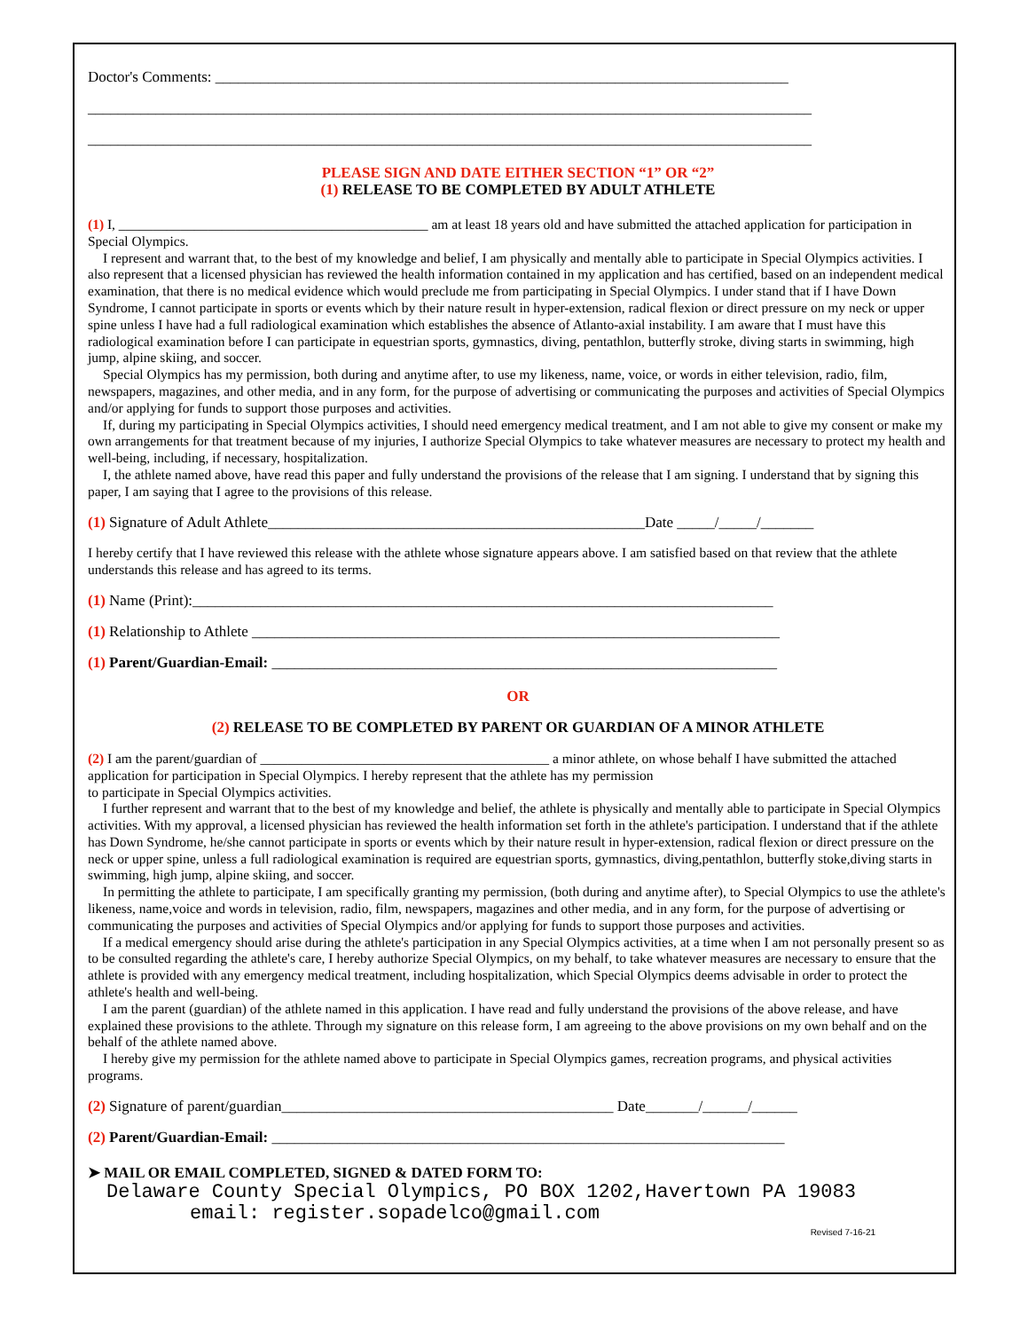Doctor's Comments: ____________________________________________________________________________
________________________________________________________________________________________________
________________________________________________________________________________________________
PLEASE SIGN AND DATE EITHER SECTION “1” OR “2”
(1) RELEASE TO BE COMPLETED BY ADULT ATHLETE
(1) I, _____________________________________________ am at least 18 years old and have submitted the attached application for participation in Special Olympics.
I represent and warrant that, to the best of my knowledge and belief, I am physically and mentally able to participate in Special Olympics activities. I also represent that a licensed physician has reviewed the health information contained in my application and has certified, based on an independent medical examination, that there is no medical evidence which would preclude me from participating in Special Olympics. I under stand that if I have Down Syndrome, I cannot participate in sports or events which by their nature result in hyper-extension, radical flexion or direct pressure on my neck or upper spine unless I have had a full radiological examination which establishes the absence of Atlanto-axial instability. I am aware that I must have this radiological examination before I can participate in equestrian sports, gymnastics, diving, pentathlon, butterfly stroke, diving starts in swimming, high jump, alpine skiing, and soccer.
Special Olympics has my permission, both during and anytime after, to use my likeness, name, voice, or words in either television, radio, film, newspapers, magazines, and other media, and in any form, for the purpose of advertising or communicating the purposes and activities of Special Olympics and/or applying for funds to support those purposes and activities.
If, during my participating in Special Olympics activities, I should need emergency medical treatment, and I am not able to give my consent or make my own arrangements for that treatment because of my injuries, I authorize Special Olympics to take whatever measures are necessary to protect my health and well-being, including, if necessary, hospitalization.
I, the athlete named above, have read this paper and fully understand the provisions of the release that I am signing. I understand that by signing this paper, I am saying that I agree to the provisions of this release.
(1) Signature of Adult Athlete__________________________________________________Date _____/_____/_______
I hereby certify that I have reviewed this release with the athlete whose signature appears above. I am satisfied based on that review that the athlete understands this release and has agreed to its terms.
(1) Name (Print):_____________________________________________________________________________
(1) Relationship to Athlete ______________________________________________________________________
(1) Parent/Guardian-Email: ___________________________________________________________________
OR
(2) RELEASE TO BE COMPLETED BY PARENT OR GUARDIAN OF A MINOR ATHLETE
(2) I am the parent/guardian of __________________________________________ a minor athlete, on whose behalf I have submitted the attached application for participation in Special Olympics. I hereby represent that the athlete has my permission
to participate in Special Olympics activities.
I further represent and warrant that to the best of my knowledge and belief, the athlete is physically and mentally able to participate in Special Olympics activities. With my approval, a licensed physician has reviewed the health information set forth in the athlete's participation. I understand that if the athlete has Down Syndrome, he/she cannot participate in sports or events which by their nature result in hyper-extension, radical flexion or direct pressure on the neck or upper spine, unless a full radiological examination is required are equestrian sports, gymnastics, diving,pentathlon, butterfly stoke,diving starts in swimming, high jump, alpine skiing, and soccer.
In permitting the athlete to participate, I am specifically granting my permission, (both during and anytime after), to Special Olympics to use the athlete's likeness, name,voice and words in television, radio, film, newspapers, magazines and other media, and in any form, for the purpose of advertising or communicating the purposes and activities of Special Olympics and/or applying for funds to support those purposes and activities.
If a medical emergency should arise during the athlete's participation in any Special Olympics activities, at a time when I am not personally present so as to be consulted regarding the athlete's care, I hereby authorize Special Olympics, on my behalf, to take whatever measures are necessary to ensure that the athlete is provided with any emergency medical treatment, including hospitalization, which Special Olympics deems advisable in order to protect the athlete's health and well-being.
I am the parent (guardian) of the athlete named in this application. I have read and fully understand the provisions of the above release, and have explained these provisions to the athlete. Through my signature on this release form, I am agreeing to the above provisions on my own behalf and on the behalf of the athlete named above.
I hereby give my permission for the athlete named above to participate in Special Olympics games, recreation programs, and physical activities programs.
(2) Signature of parent/guardian____________________________________________ Date_______/______/______
(2) Parent/Guardian-Email: ____________________________________________________________________
➤ MAIL OR EMAIL COMPLETED, SIGNED & DATED FORM TO:
Delaware County Special Olympics, PO BOX 1202,Havertown PA 19083
email: register.sopadelco@gmail.com
Revised 7-16-21